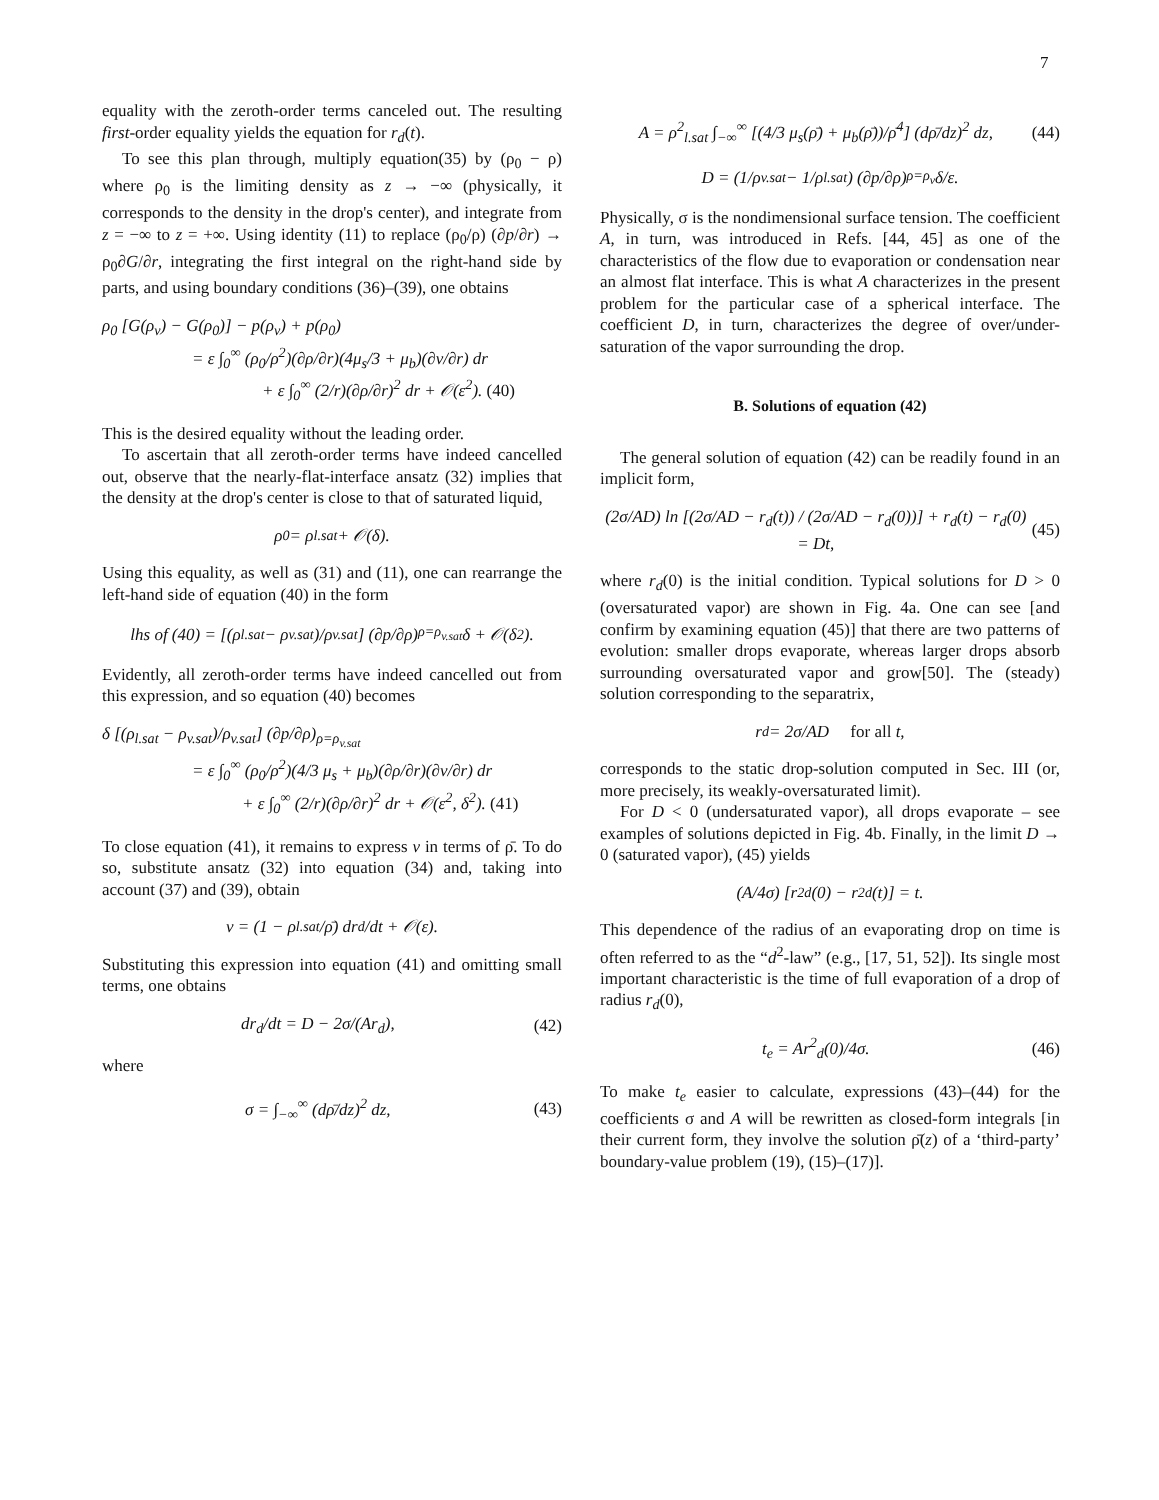7
equality with the zeroth-order terms canceled out. The resulting first-order equality yields the equation for r<sub>d</sub>(t).
To see this plan through, multiply equation(35) by (ρ<sub>0</sub> − ρ) where ρ<sub>0</sub> is the limiting density as z → −∞ (physically, it corresponds to the density in the drop's center), and integrate from z = −∞ to z = +∞. Using identity (11) to replace (ρ<sub>0</sub>/ρ) (∂p/∂r) → ρ<sub>0</sub>∂G/∂r, integrating the first integral on the right-hand side by parts, and using boundary conditions (36)–(39), one obtains
ρ<sub>0</sub> [G(ρ<sub>v</sub>) − G(ρ<sub>0</sub>)] − p(ρ<sub>v</sub>) + p(ρ<sub>0</sub>)
= ε ∫<sub>0</sub><sup>∞</sup> (ρ<sub>0</sub>/ρ<sup>2</sup>)(∂ρ/∂r)(4μ<sub>s</sub>/3 + μ<sub>b</sub>)(∂v/∂r) dr
+ ε ∫<sub>0</sub><sup>∞</sup> (2/r)(∂ρ/∂r)<sup>2</sup> dr + 𝒪(ε<sup>2</sup>). (40)
This is the desired equality without the leading order.
To ascertain that all zeroth-order terms have indeed cancelled out, observe that the nearly-flat-interface ansatz (32) implies that the density at the drop's center is close to that of saturated liquid,
ρ<sub>0</sub> = ρ<sub>l.sat</sub> + 𝒪(δ).
Using this equality, as well as (31) and (11), one can rearrange the left-hand side of equation (40) in the form
lhs of (40) = [(ρ<sub>l.sat</sub> − ρ<sub>v.sat</sub>)/ρ<sub>v.sat</sub>] (∂p/∂ρ)<sub>ρ=ρ<sub>v.sat</sub></sub> δ + 𝒪(δ<sup>2</sup>).
Evidently, all zeroth-order terms have indeed cancelled out from this expression, and so equation (40) becomes
δ [(ρ<sub>l.sat</sub> − ρ<sub>v.sat</sub>)/ρ<sub>v.sat</sub>] (∂p/∂ρ)<sub>ρ=ρ<sub>v.sat</sub></sub>
= ε ∫<sub>0</sub><sup>∞</sup> (ρ<sub>0</sub>/ρ<sup>2</sup>)(4/3 μ<sub>s</sub> + μ<sub>b</sub>)(∂ρ/∂r)(∂v/∂r) dr
+ ε ∫<sub>0</sub><sup>∞</sup> (2/r)(∂ρ/∂r)<sup>2</sup> dr + 𝒪(ε<sup>2</sup>, δ<sup>2</sup>). (41)
To close equation (41), it remains to express v in terms of ρ̄. To do so, substitute ansatz (32) into equation (34) and, taking into account (37) and (39), obtain
v = (1 − ρ<sub>l.sat</sub>/ρ̄) dr<sub>d</sub>/dt + 𝒪(ε).
Substituting this expression into equation (41) and omitting small terms, one obtains
dr<sub>d</sub>/dt = D − 2σ/(Ar<sub>d</sub>), (42)
where
σ = ∫<sub>−∞</sub><sup>∞</sup> (dρ̄/dz)<sup>2</sup> dz, (43)
A = ρ<sup>2</sup><sub>l.sat</sub> ∫<sub>−∞</sub><sup>∞</sup> [(4/3 μ<sub>s</sub>(ρ̄) + μ<sub>b</sub>(ρ̄))/ρ̄<sup>4</sup>] (dρ̄/dz)<sup>2</sup> dz, (44)
D = (1/ρ<sub>v.sat</sub> − 1/ρ<sub>l.sat</sub>) (∂p/∂ρ)<sub>ρ=ρ<sub>v</sub></sub> δ/ε.
Physically, σ is the nondimensional surface tension. The coefficient A, in turn, was introduced in Refs. [44, 45] as one of the characteristics of the flow due to evaporation or condensation near an almost flat interface. This is what A characterizes in the present problem for the particular case of a spherical interface. The coefficient D, in turn, characterizes the degree of over/under-saturation of the vapor surrounding the drop.
B. Solutions of equation (42)
The general solution of equation (42) can be readily found in an implicit form,
(2σ/AD) ln [(2σ/AD − r<sub>d</sub>(t)) / (2σ/AD − r<sub>d</sub>(0))] + r<sub>d</sub>(t) − r<sub>d</sub>(0) = Dt, (45)
where r<sub>d</sub>(0) is the initial condition. Typical solutions for D > 0 (oversaturated vapor) are shown in Fig. 4a. One can see [and confirm by examining equation (45)] that there are two patterns of evolution: smaller drops evaporate, whereas larger drops absorb surrounding oversaturated vapor and grow[50]. The (steady) solution corresponding to the separatrix,
r<sub>d</sub> = 2σ/AD for all t,
corresponds to the static drop-solution computed in Sec. III (or, more precisely, its weakly-oversaturated limit).
For D < 0 (undersaturated vapor), all drops evaporate – see examples of solutions depicted in Fig. 4b. Finally, in the limit D → 0 (saturated vapor), (45) yields
(A/4σ) [r<sup>2</sup><sub>d</sub>(0) − r<sup>2</sup><sub>d</sub>(t)] = t.
This dependence of the radius of an evaporating drop on time is often referred to as the “d<sup>2</sup>-law” (e.g., [17, 51, 52]). Its single most important characteristic is the time of full evaporation of a drop of radius r<sub>d</sub>(0),
t<sub>e</sub> = Ar<sup>2</sup><sub>d</sub>(0)/4σ. (46)
To make t<sub>e</sub> easier to calculate, expressions (43)–(44) for the coefficients σ and A will be rewritten as closed-form integrals [in their current form, they involve the solution ρ̄(z) of a ‘third-party’ boundary-value problem (19), (15)–(17)].